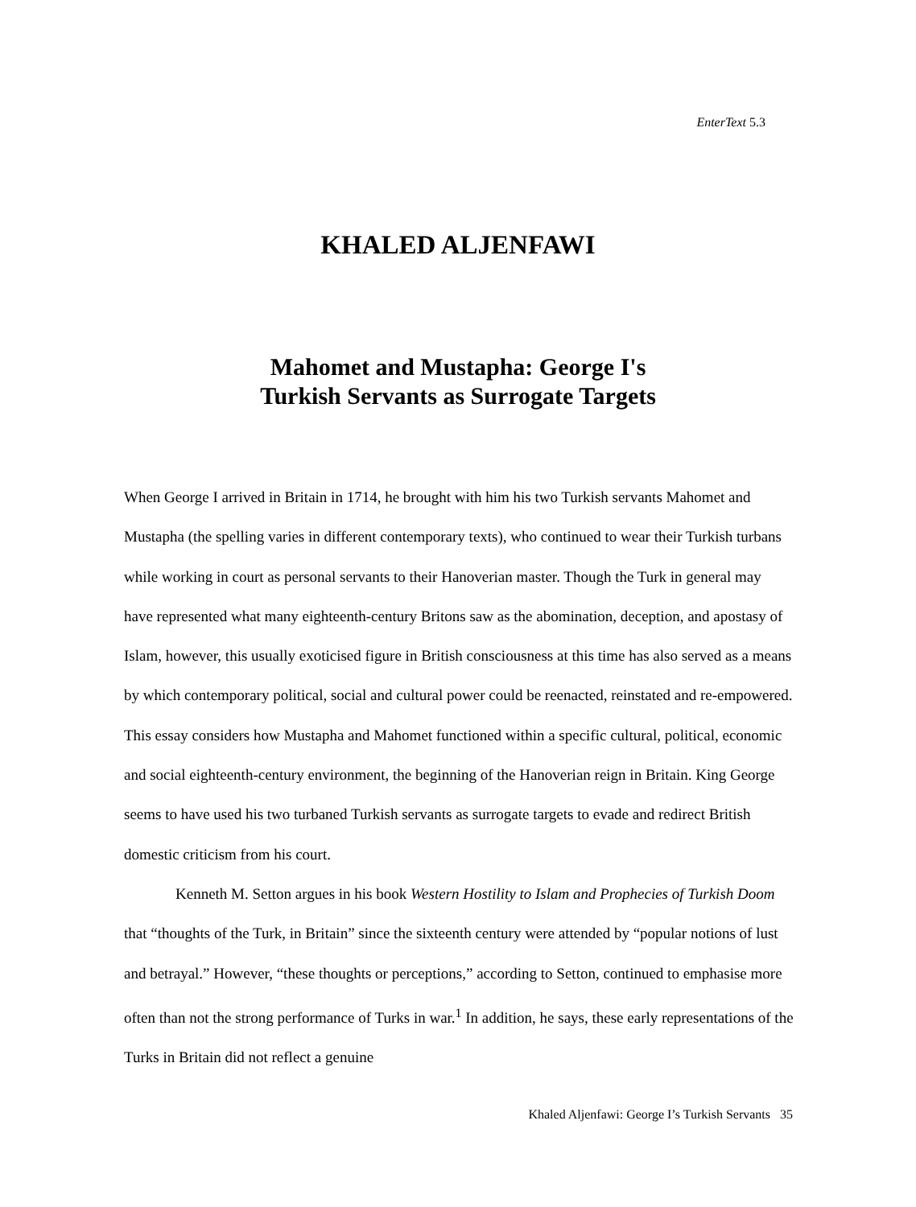EnterText 5.3
KHALED ALJENFAWI
Mahomet and Mustapha: George I's
Turkish Servants as Surrogate Targets
When George I arrived in Britain in 1714, he brought with him his two Turkish servants Mahomet and Mustapha (the spelling varies in different contemporary texts), who continued to wear their Turkish turbans while working in court as personal servants to their Hanoverian master. Though the Turk in general may have represented what many eighteenth-century Britons saw as the abomination, deception, and apostasy of Islam, however, this usually exoticised figure in British consciousness at this time has also served as a means by which contemporary political, social and cultural power could be reenacted, reinstated and re-empowered. This essay considers how Mustapha and Mahomet functioned within a specific cultural, political, economic and social eighteenth-century environment, the beginning of the Hanoverian reign in Britain. King George seems to have used his two turbaned Turkish servants as surrogate targets to evade and redirect British domestic criticism from his court.
Kenneth M. Setton argues in his book Western Hostility to Islam and Prophecies of Turkish Doom that “thoughts of the Turk, in Britain” since the sixteenth century were attended by “popular notions of lust and betrayal.” However, “these thoughts or perceptions,” according to Setton, continued to emphasise more often than not the strong performance of Turks in war.<sup>1</sup> In addition, he says, these early representations of the Turks in Britain did not reflect a genuine
Khaled Aljenfawi: George I’s Turkish Servants 35